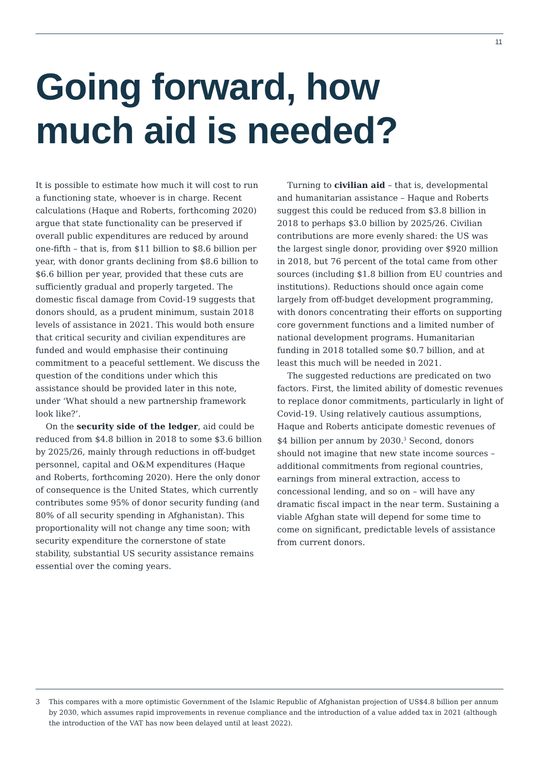11
Going forward, how
much aid is needed?
It is possible to estimate how much it will cost to run a functioning state, whoever is in charge. Recent calculations (Haque and Roberts, forthcoming 2020) argue that state functionality can be preserved if overall public expenditures are reduced by around one-fifth – that is, from $11 billion to $8.6 billion per year, with donor grants declining from $8.6 billion to $6.6 billion per year, provided that these cuts are sufficiently gradual and properly targeted. The domestic fiscal damage from Covid-19 suggests that donors should, as a prudent minimum, sustain 2018 levels of assistance in 2021. This would both ensure that critical security and civilian expenditures are funded and would emphasise their continuing commitment to a peaceful settlement. We discuss the question of the conditions under which this assistance should be provided later in this note, under ‘What should a new partnership framework look like?’.
On the security side of the ledger, aid could be reduced from $4.8 billion in 2018 to some $3.6 billion by 2025/26, mainly through reductions in off-budget personnel, capital and O&M expenditures (Haque and Roberts, forthcoming 2020). Here the only donor of consequence is the United States, which currently contributes some 95% of donor security funding (and 80% of all security spending in Afghanistan). This proportionality will not change any time soon; with security expenditure the cornerstone of state stability, substantial US security assistance remains essential over the coming years.
Turning to civilian aid – that is, developmental and humanitarian assistance – Haque and Roberts suggest this could be reduced from $3.8 billion in 2018 to perhaps $3.0 billion by 2025/26. Civilian contributions are more evenly shared: the US was the largest single donor, providing over $920 million in 2018, but 76 percent of the total came from other sources (including $1.8 billion from EU countries and institutions). Reductions should once again come largely from off-budget development programming, with donors concentrating their efforts on supporting core government functions and a limited number of national development programs. Humanitarian funding in 2018 totalled some $0.7 billion, and at least this much will be needed in 2021.
The suggested reductions are predicated on two factors. First, the limited ability of domestic revenues to replace donor commitments, particularly in light of Covid-19. Using relatively cautious assumptions, Haque and Roberts anticipate domestic revenues of $4 billion per annum by 2030.<sup>3</sup> Second, donors should not imagine that new state income sources – additional commitments from regional countries, earnings from mineral extraction, access to concessional lending, and so on – will have any dramatic fiscal impact in the near term. Sustaining a viable Afghan state will depend for some time to come on significant, predictable levels of assistance from current donors.
3 This compares with a more optimistic Government of the Islamic Republic of Afghanistan projection of US$4.8 billion per annum by 2030, which assumes rapid improvements in revenue compliance and the introduction of a value added tax in 2021 (although the introduction of the VAT has now been delayed until at least 2022).